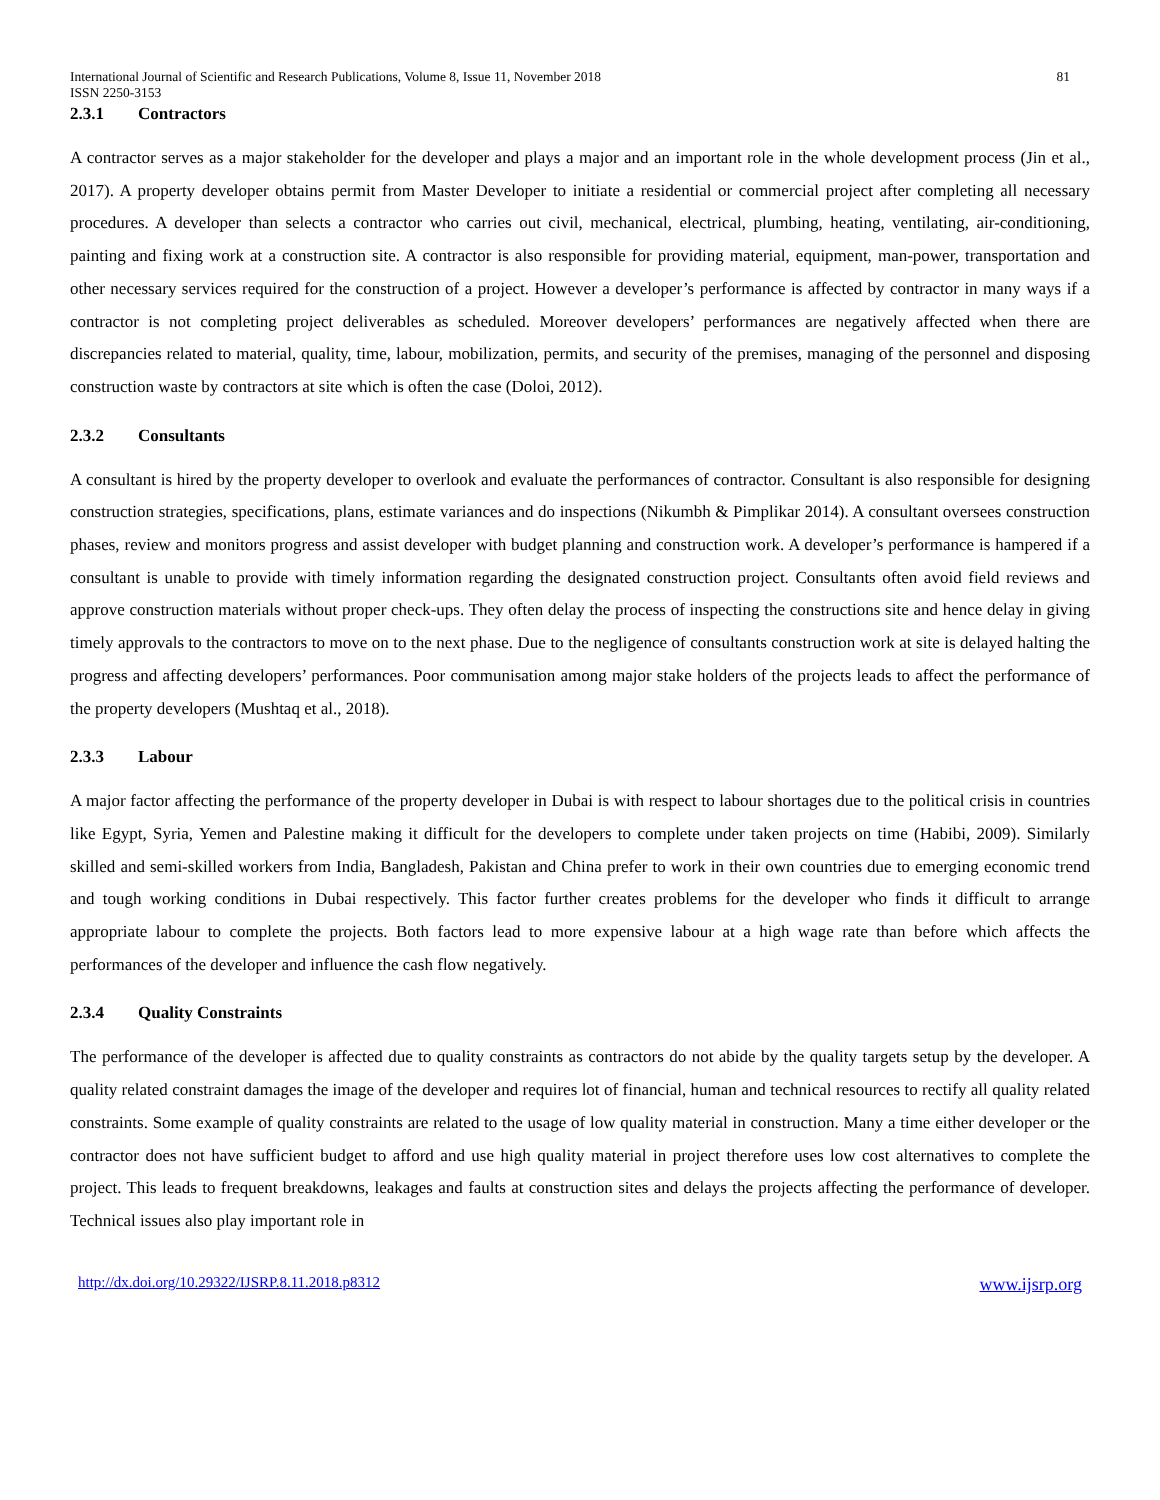International Journal of Scientific and Research Publications, Volume 8, Issue 11, November 2018 81
ISSN 2250-3153
2.3.1 Contractors
A contractor serves as a major stakeholder for the developer and plays a major and an important role in the whole development process (Jin et al., 2017). A property developer obtains permit from Master Developer to initiate a residential or commercial project after completing all necessary procedures. A developer than selects a contractor who carries out civil, mechanical, electrical, plumbing, heating, ventilating, air-conditioning, painting and fixing work at a construction site. A contractor is also responsible for providing material, equipment, man-power, transportation and other necessary services required for the construction of a project. However a developer’s performance is affected by contractor in many ways if a contractor is not completing project deliverables as scheduled. Moreover developers’ performances are negatively affected when there are discrepancies related to material, quality, time, labour, mobilization, permits, and security of the premises, managing of the personnel and disposing construction waste by contractors at site which is often the case (Doloi, 2012).
2.3.2 Consultants
A consultant is hired by the property developer to overlook and evaluate the performances of contractor. Consultant is also responsible for designing construction strategies, specifications, plans, estimate variances and do inspections (Nikumbh & Pimplikar 2014). A consultant oversees construction phases, review and monitors progress and assist developer with budget planning and construction work. A developer’s performance is hampered if a consultant is unable to provide with timely information regarding the designated construction project. Consultants often avoid field reviews and approve construction materials without proper check-ups. They often delay the process of inspecting the constructions site and hence delay in giving timely approvals to the contractors to move on to the next phase. Due to the negligence of consultants construction work at site is delayed halting the progress and affecting developers’ performances. Poor communisation among major stake holders of the projects leads to affect the performance of the property developers (Mushtaq et al., 2018).
2.3.3 Labour
A major factor affecting the performance of the property developer in Dubai is with respect to labour shortages due to the political crisis in countries like Egypt, Syria, Yemen and Palestine making it difficult for the developers to complete under taken projects on time (Habibi, 2009). Similarly skilled and semi-skilled workers from India, Bangladesh, Pakistan and China prefer to work in their own countries due to emerging economic trend and tough working conditions in Dubai respectively. This factor further creates problems for the developer who finds it difficult to arrange appropriate labour to complete the projects. Both factors lead to more expensive labour at a high wage rate than before which affects the performances of the developer and influence the cash flow negatively.
2.3.4 Quality Constraints
The performance of the developer is affected due to quality constraints as contractors do not abide by the quality targets setup by the developer. A quality related constraint damages the image of the developer and requires lot of financial, human and technical resources to rectify all quality related constraints. Some example of quality constraints are related to the usage of low quality material in construction. Many a time either developer or the contractor does not have sufficient budget to afford and use high quality material in project therefore uses low cost alternatives to complete the project. This leads to frequent breakdowns, leakages and faults at construction sites and delays the projects affecting the performance of developer. Technical issues also play important role in
http://dx.doi.org/10.29322/IJSRP.8.11.2018.p8312 www.ijsrp.org